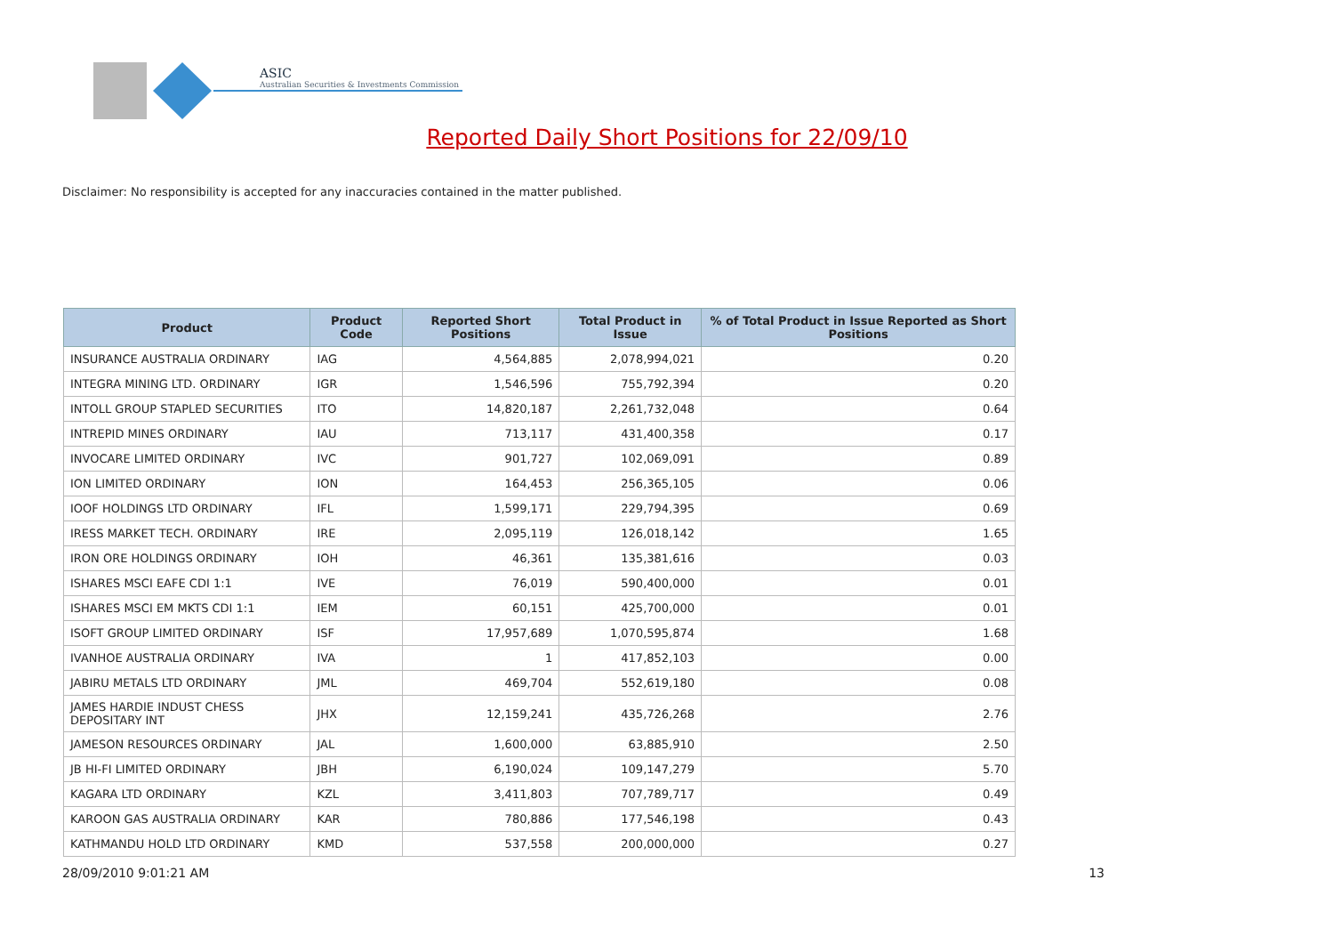ASIC
Australian Securities & Investments Commission
Reported Daily Short Positions for 22/09/10
Disclaimer: No responsibility is accepted for any inaccuracies contained in the matter published.
| Product | Product Code | Reported Short Positions | Total Product in Issue | % of Total Product in Issue Reported as Short Positions |
| --- | --- | --- | --- | --- |
| INSURANCE AUSTRALIA ORDINARY | IAG | 4,564,885 | 2,078,994,021 | 0.20 |
| INTEGRA MINING LTD. ORDINARY | IGR | 1,546,596 | 755,792,394 | 0.20 |
| INTOLL GROUP STAPLED SECURITIES | ITO | 14,820,187 | 2,261,732,048 | 0.64 |
| INTREPID MINES ORDINARY | IAU | 713,117 | 431,400,358 | 0.17 |
| INVOCARE LIMITED ORDINARY | IVC | 901,727 | 102,069,091 | 0.89 |
| ION LIMITED ORDINARY | ION | 164,453 | 256,365,105 | 0.06 |
| IOOF HOLDINGS LTD ORDINARY | IFL | 1,599,171 | 229,794,395 | 0.69 |
| IRESS MARKET TECH. ORDINARY | IRE | 2,095,119 | 126,018,142 | 1.65 |
| IRON ORE HOLDINGS ORDINARY | IOH | 46,361 | 135,381,616 | 0.03 |
| ISHARES MSCI EAFE CDI 1:1 | IVE | 76,019 | 590,400,000 | 0.01 |
| ISHARES MSCI EM MKTS CDI 1:1 | IEM | 60,151 | 425,700,000 | 0.01 |
| ISOFT GROUP LIMITED ORDINARY | ISF | 17,957,689 | 1,070,595,874 | 1.68 |
| IVANHOE AUSTRALIA ORDINARY | IVA | 1 | 417,852,103 | 0.00 |
| JABIRU METALS LTD ORDINARY | JML | 469,704 | 552,619,180 | 0.08 |
| JAMES HARDIE INDUST CHESS DEPOSITARY INT | JHX | 12,159,241 | 435,726,268 | 2.76 |
| JAMESON RESOURCES ORDINARY | JAL | 1,600,000 | 63,885,910 | 2.50 |
| JB HI-FI LIMITED ORDINARY | JBH | 6,190,024 | 109,147,279 | 5.70 |
| KAGARA LTD ORDINARY | KZL | 3,411,803 | 707,789,717 | 0.49 |
| KAROON GAS AUSTRALIA ORDINARY | KAR | 780,886 | 177,546,198 | 0.43 |
| KATHMANDU HOLD LTD ORDINARY | KMD | 537,558 | 200,000,000 | 0.27 |
28/09/2010 9:01:21 AM 13